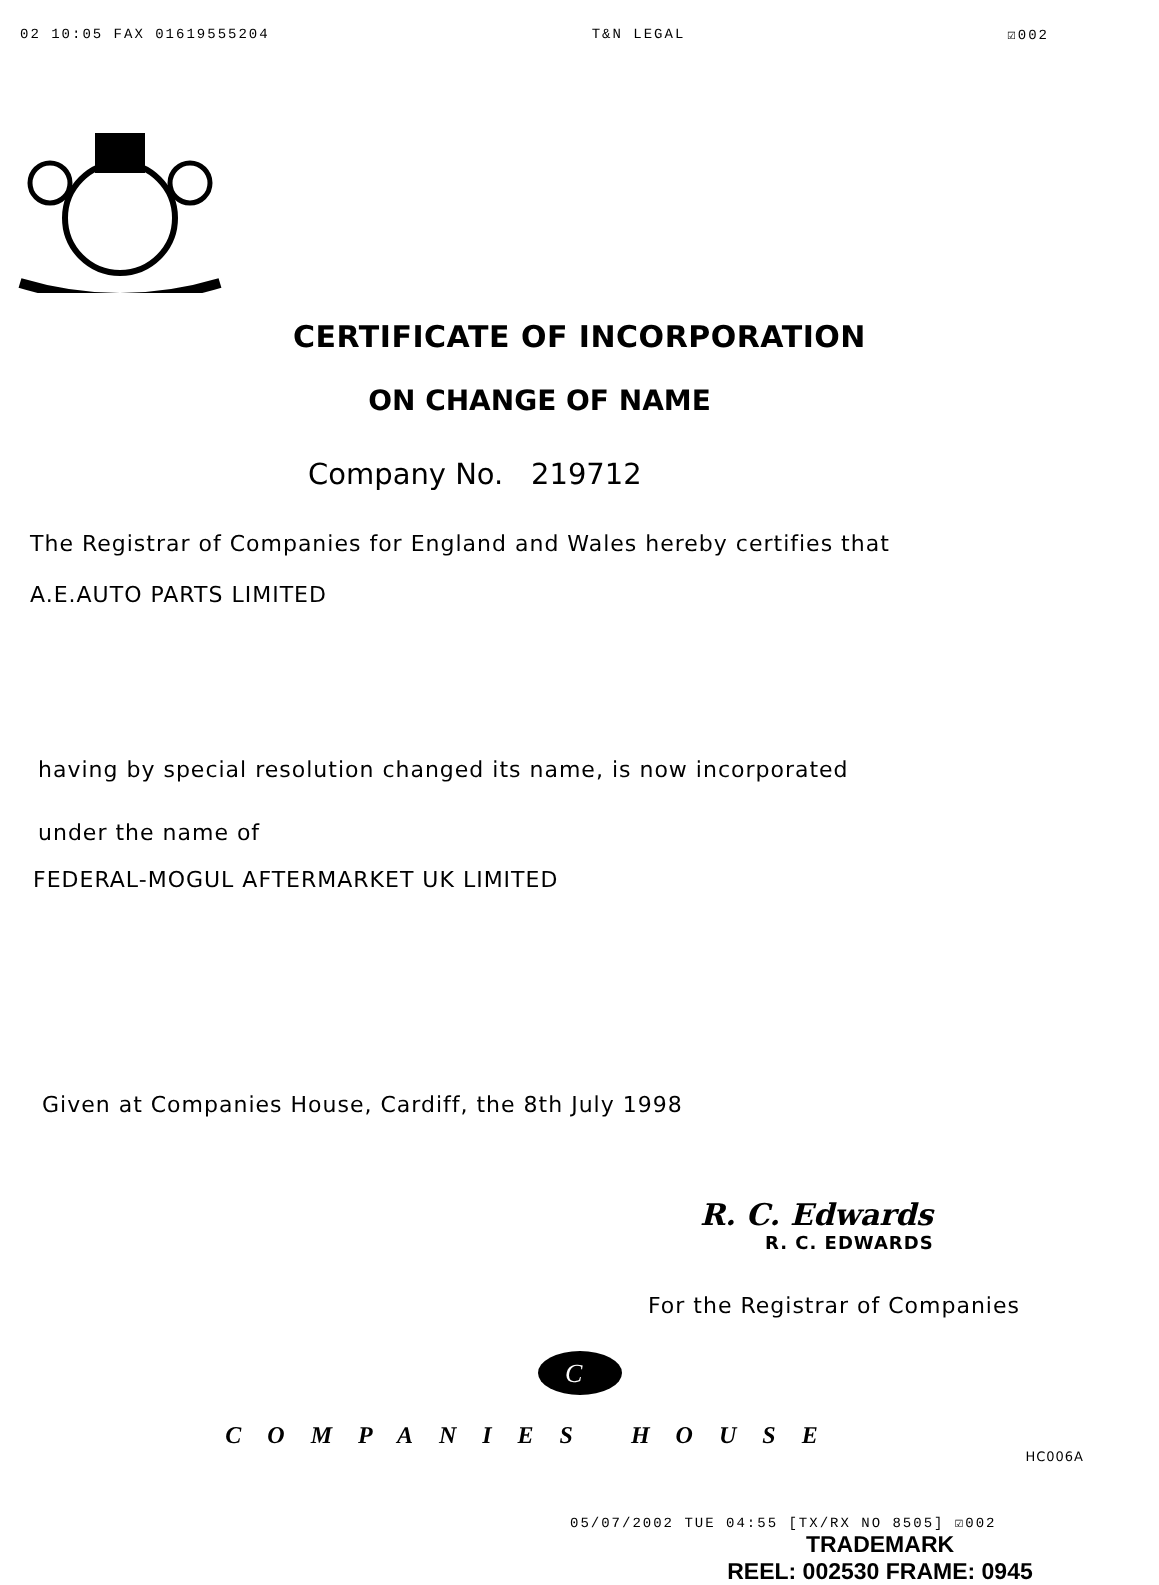02 10:05 FAX 01619555204 T&N LEGAL ☑002
CERTIFICATE OF INCORPORATION
ON CHANGE OF NAME
Company No. 219712
The Registrar of Companies for England and Wales hereby certifies that
A.E.AUTO PARTS LIMITED
having by special resolution changed its name, is now incorporated
under the name of
FEDERAL-MOGUL AFTERMARKET UK LIMITED
Given at Companies House, Cardiff, the 8th July 1998
R. C. Edwards
R. C. EDWARDS
For the Registrar of Companies
C
COMPANIES HOUSE
HC006A
05/07/2002 TUE 04:55 [TX/RX NO 8505] ☑002
TRADEMARK
REEL: 002530 FRAME: 0945